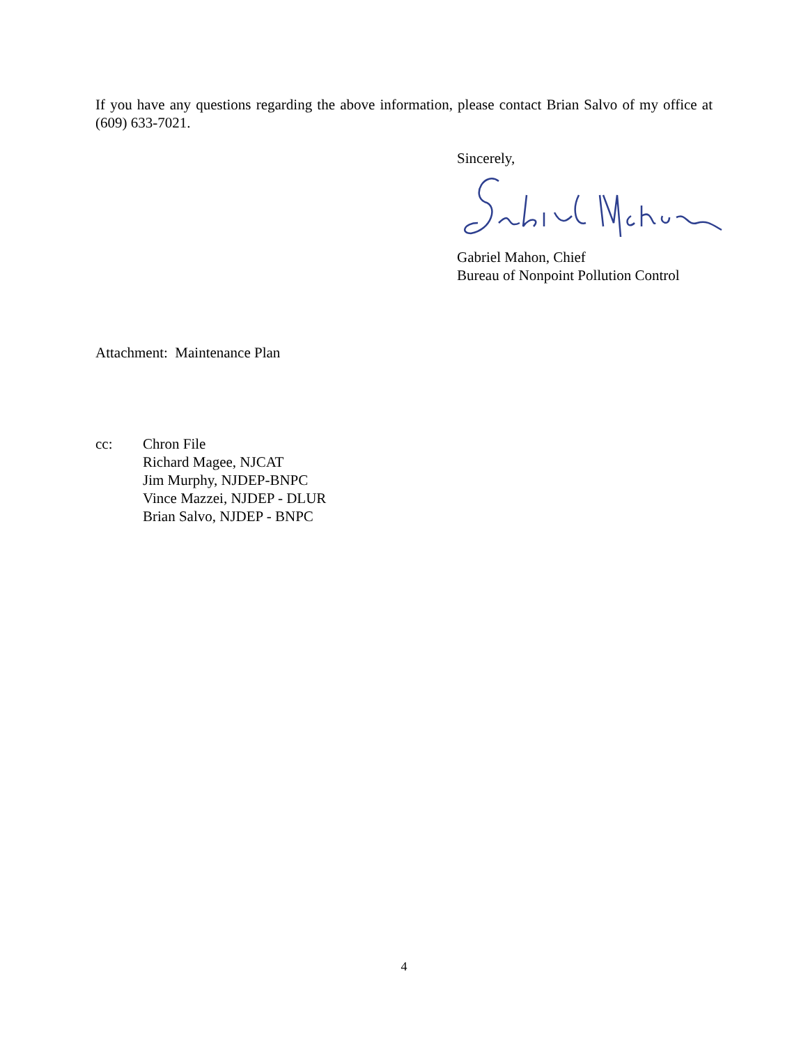If you have any questions regarding the above information, please contact Brian Salvo of my office at (609) 633-7021.
Sincerely,
Gabriel Mahon, Chief
Bureau of Nonpoint Pollution Control
Attachment: Maintenance Plan
cc: Chron File
Richard Magee, NJCAT
Jim Murphy, NJDEP-BNPC
Vince Mazzei, NJDEP - DLUR
Brian Salvo, NJDEP - BNPC
4